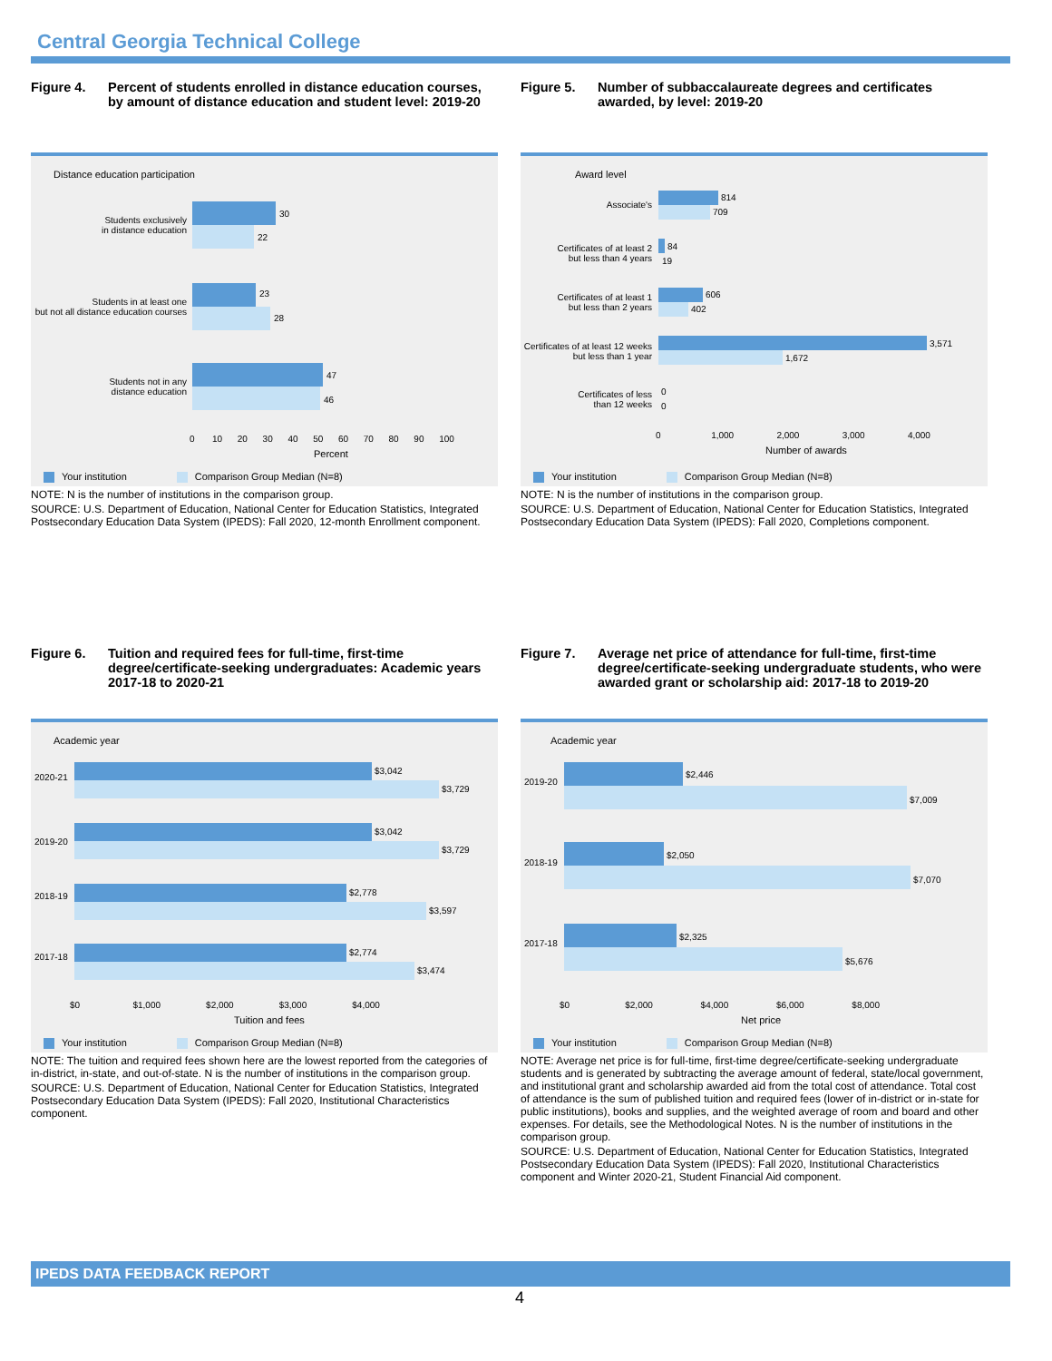Central Georgia Technical College
Figure 4. Percent of students enrolled in distance education courses, by amount of distance education and student level: 2019-20
Distance education participation
Students exclusively
in distance education
30
22
Students in at least one
but not all distance education courses
23
28
Students not in any
distance education
47
46
0 10 20 30 40 50 60 70 80 90 100
Percent
Your institution Comparison Group Median (N=8)
NOTE: N is the number of institutions in the comparison group.
SOURCE: U.S. Department of Education, National Center for Education Statistics, Integrated Postsecondary Education Data System (IPEDS): Fall 2020, 12-month Enrollment component.
Figure 5. Number of subbaccalaureate degrees and certificates awarded, by level: 2019-20
Award level
Associate's
814
709
Certificates of at least 2
but less than 4 years
84
19
Certificates of at least 1
but less than 2 years
606
402
Certificates of at least 12 weeks
but less than 1 year
3,571
1,672
Certificates of less
than 12 weeks
0
0
0 1,000 2,000 3,000 4,000
Number of awards
Your institution Comparison Group Median (N=8)
NOTE: N is the number of institutions in the comparison group.
SOURCE: U.S. Department of Education, National Center for Education Statistics, Integrated Postsecondary Education Data System (IPEDS): Fall 2020, Completions component.
Figure 6. Tuition and required fees for full-time, first-time degree/certificate-seeking undergraduates: Academic years 2017-18 to 2020-21
Academic year
2020-21
$3,042
$3,729
2019-20
$3,042
$3,729
2018-19 $2,778
$3,597
2017-18 $2,774
$3,474
$0 $1,000 $2,000 $3,000 $4,000
Tuition and fees
Your institution Comparison Group Median (N=8)
NOTE: The tuition and required fees shown here are the lowest reported from the categories of in-district, in-state, and out-of-state. N is the number of institutions in the comparison group.
SOURCE: U.S. Department of Education, National Center for Education Statistics, Integrated Postsecondary Education Data System (IPEDS): Fall 2020, Institutional Characteristics component.
Figure 7. Average net price of attendance for full-time, first-time degree/certificate-seeking undergraduate students, who were awarded grant or scholarship aid: 2017-18 to 2019-20
Academic year
2019-20
$2,446
$7,009
2018-19
$2,050
$7,070
2017-18
$2,325
$5,676
$0 $2,000 $4,000 $6,000 $8,000
Net price
Your institution Comparison Group Median (N=8)
NOTE: Average net price is for full-time, first-time degree/certificate-seeking undergraduate students and is generated by subtracting the average amount of federal, state/local government, and institutional grant and scholarship awarded aid from the total cost of attendance. Total cost of attendance is the sum of published tuition and required fees (lower of in-district or in-state for public institutions), books and supplies, and the weighted average of room and board and other expenses. For details, see the Methodological Notes. N is the number of institutions in the comparison group.
SOURCE: U.S. Department of Education, National Center for Education Statistics, Integrated Postsecondary Education Data System (IPEDS): Fall 2020, Institutional Characteristics component and Winter 2020-21, Student Financial Aid component.
IPEDS DATA FEEDBACK REPORT
4